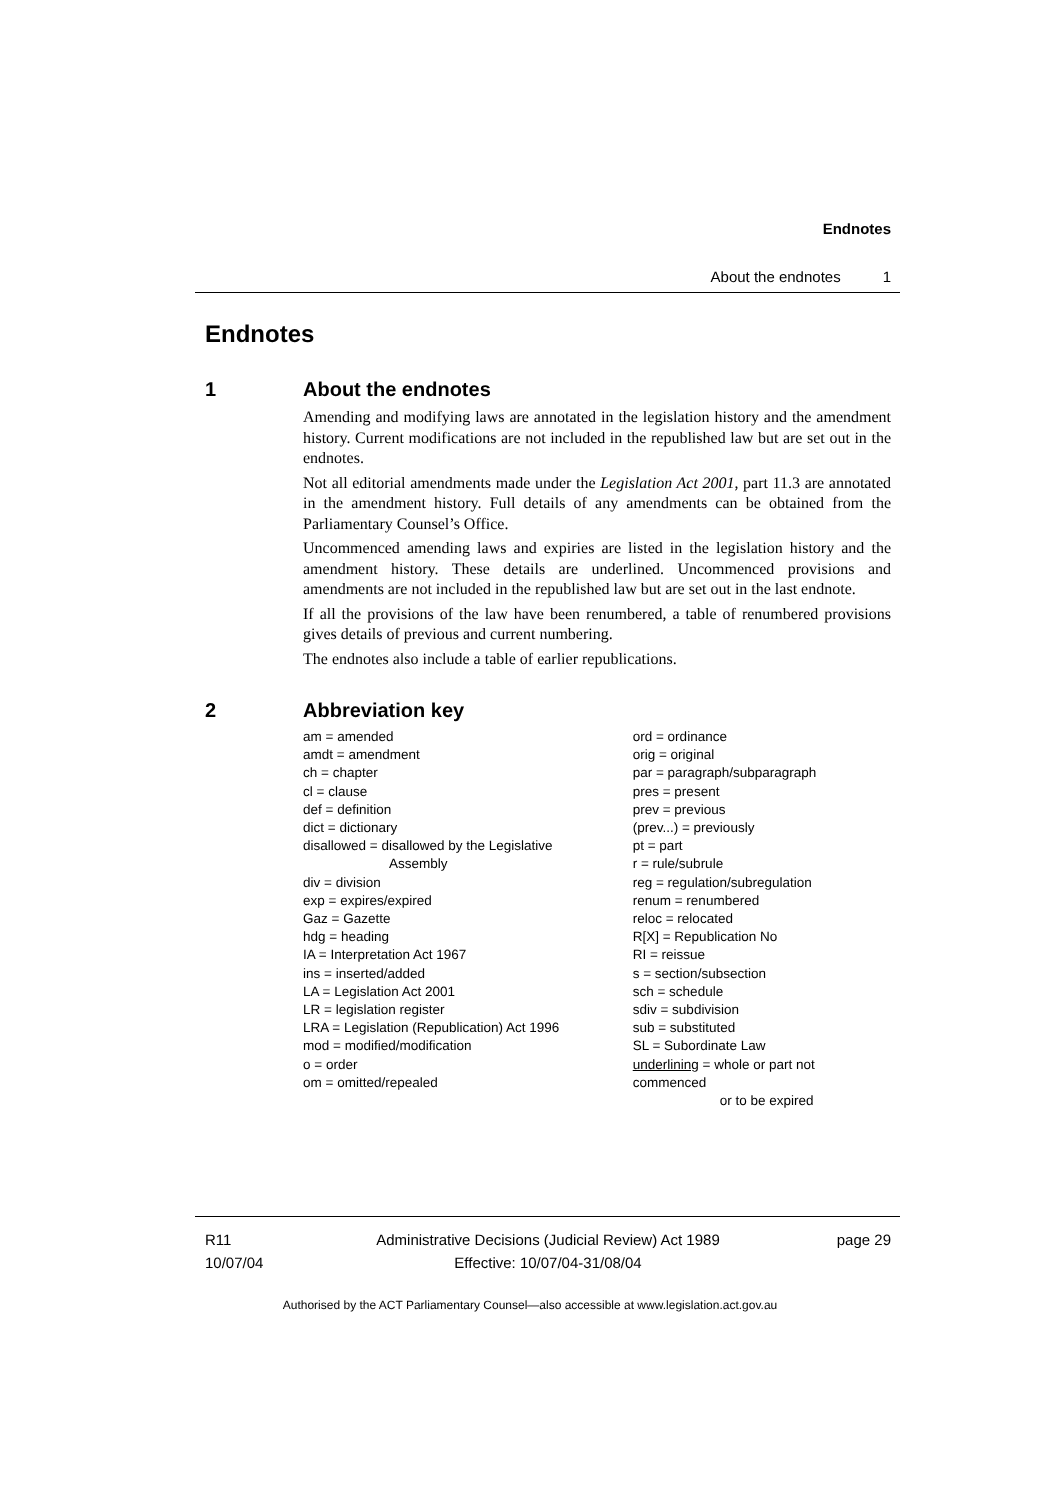Endnotes
About the endnotes 1
Endnotes
1 About the endnotes
Amending and modifying laws are annotated in the legislation history and the amendment history. Current modifications are not included in the republished law but are set out in the endnotes.
Not all editorial amendments made under the Legislation Act 2001, part 11.3 are annotated in the amendment history. Full details of any amendments can be obtained from the Parliamentary Counsel’s Office.
Uncommenced amending laws and expiries are listed in the legislation history and the amendment history. These details are underlined. Uncommenced provisions and amendments are not included in the republished law but are set out in the last endnote.
If all the provisions of the law have been renumbered, a table of renumbered provisions gives details of previous and current numbering.
The endnotes also include a table of earlier republications.
2 Abbreviation key
am = amended
amdt = amendment
ch = chapter
cl = clause
def = definition
dict = dictionary
disallowed = disallowed by the Legislative
Assembly
div = division
exp = expires/expired
Gaz = Gazette
hdg = heading
IA = Interpretation Act 1967
ins = inserted/added
LA = Legislation Act 2001
LR = legislation register
LRA = Legislation (Republication) Act 1996
mod = modified/modification
o = order
om = omitted/repealed
ord = ordinance
orig = original
par = paragraph/subparagraph
pres = present
prev = previous
(prev...) = previously
pt = part
r = rule/subrule
reg = regulation/subregulation
renum = renumbered
reloc = relocated
R[X] = Republication No
RI = reissue
s = section/subsection
sch = schedule
sdiv = subdivision
sub = substituted
SL = Subordinate Law
underlining = whole or part not commenced
or to be expired
R11
10/07/04
Administrative Decisions (Judicial Review) Act 1989
Effective: 10/07/04-31/08/04
page 29
Authorised by the ACT Parliamentary Counsel—also accessible at www.legislation.act.gov.au